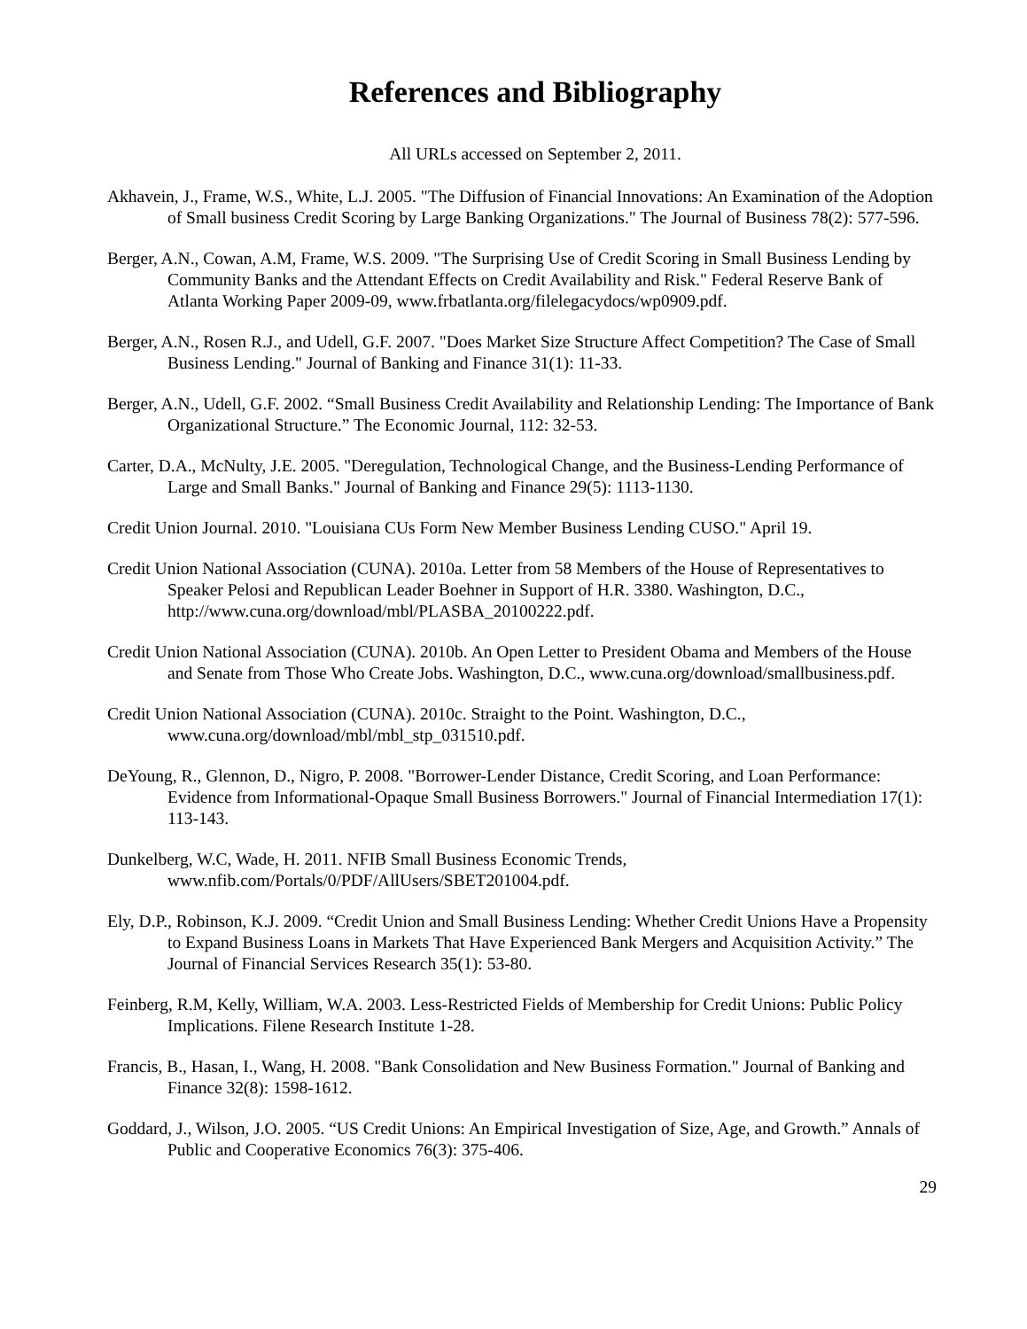References and Bibliography
All URLs accessed on September 2, 2011.
Akhavein, J., Frame, W.S., White, L.J. 2005. "The Diffusion of Financial Innovations: An Examination of the Adoption of Small business Credit Scoring by Large Banking Organizations." The Journal of Business 78(2): 577-596.
Berger, A.N., Cowan, A.M, Frame, W.S. 2009. "The Surprising Use of Credit Scoring in Small Business Lending by Community Banks and the Attendant Effects on Credit Availability and Risk." Federal Reserve Bank of Atlanta Working Paper 2009-09, www.frbatlanta.org/filelegacydocs/wp0909.pdf.
Berger, A.N., Rosen R.J., and Udell, G.F. 2007. "Does Market Size Structure Affect Competition? The Case of Small Business Lending." Journal of Banking and Finance 31(1): 11-33.
Berger, A.N., Udell, G.F. 2002. “Small Business Credit Availability and Relationship Lending: The Importance of Bank Organizational Structure.” The Economic Journal, 112: 32-53.
Carter, D.A., McNulty, J.E. 2005. "Deregulation, Technological Change, and the Business-Lending Performance of Large and Small Banks." Journal of Banking and Finance 29(5): 1113-1130.
Credit Union Journal. 2010. "Louisiana CUs Form New Member Business Lending CUSO." April 19.
Credit Union National Association (CUNA). 2010a. Letter from 58 Members of the House of Representatives to Speaker Pelosi and Republican Leader Boehner in Support of H.R. 3380. Washington, D.C., http://www.cuna.org/download/mbl/PLASBA_20100222.pdf.
Credit Union National Association (CUNA). 2010b. An Open Letter to President Obama and Members of the House and Senate from Those Who Create Jobs. Washington, D.C., www.cuna.org/download/smallbusiness.pdf.
Credit Union National Association (CUNA). 2010c. Straight to the Point. Washington, D.C., www.cuna.org/download/mbl/mbl_stp_031510.pdf.
DeYoung, R., Glennon, D., Nigro, P. 2008. "Borrower-Lender Distance, Credit Scoring, and Loan Performance: Evidence from Informational-Opaque Small Business Borrowers." Journal of Financial Intermediation 17(1): 113-143.
Dunkelberg, W.C, Wade, H. 2011. NFIB Small Business Economic Trends, www.nfib.com/Portals/0/PDF/AllUsers/SBET201004.pdf.
Ely, D.P., Robinson, K.J. 2009. “Credit Union and Small Business Lending: Whether Credit Unions Have a Propensity to Expand Business Loans in Markets That Have Experienced Bank Mergers and Acquisition Activity.” The Journal of Financial Services Research 35(1): 53-80.
Feinberg, R.M, Kelly, William, W.A. 2003. Less-Restricted Fields of Membership for Credit Unions: Public Policy Implications. Filene Research Institute 1-28.
Francis, B., Hasan, I., Wang, H. 2008. "Bank Consolidation and New Business Formation." Journal of Banking and Finance 32(8): 1598-1612.
Goddard, J., Wilson, J.O. 2005. “US Credit Unions: An Empirical Investigation of Size, Age, and Growth.” Annals of Public and Cooperative Economics 76(3): 375-406.
29